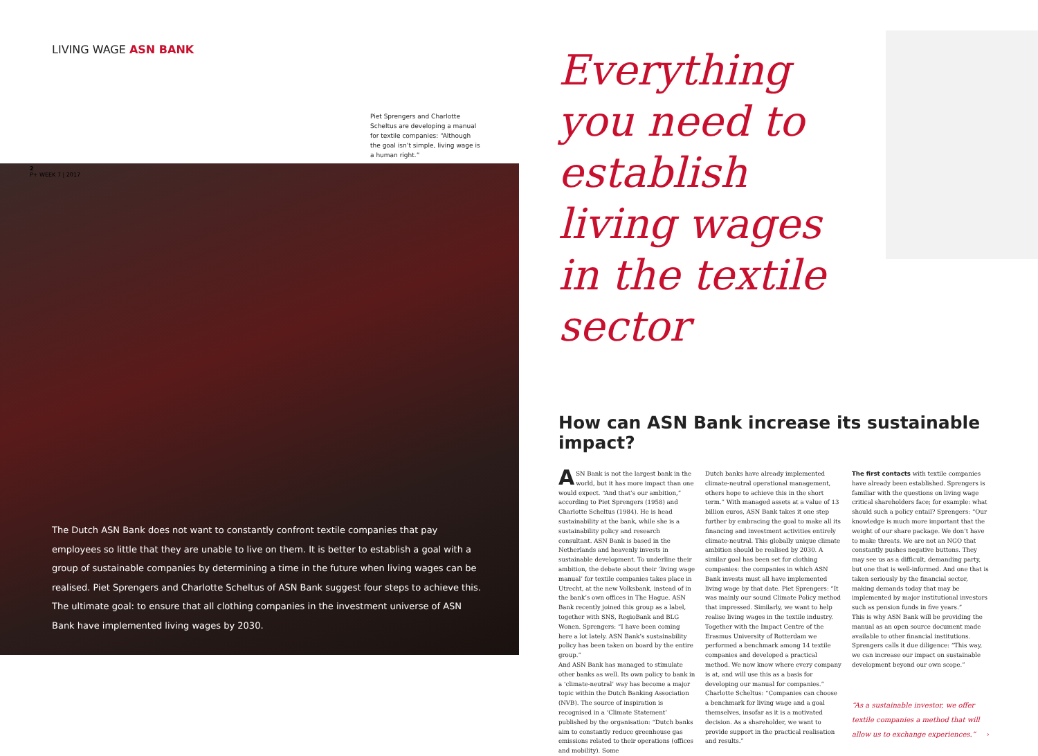LIVING WAGE ASN BANK
Piet Sprengers and Charlotte Scheltus are developing a manual for textile companies: “Although the goal isn’t simple, living wage is a human right.”
2
P+ WEEK 7 | 2017
The Dutch ASN Bank does not want to constantly confront textile companies that pay employees so little that they are unable to live on them. It is better to establish a goal with a group of sustainable companies by determining a time in the future when living wages can be realised. Piet Sprengers and Charlotte Scheltus of ASN Bank suggest four steps to achieve this. The ultimate goal: to ensure that all clothing companies in the investment universe of ASN Bank have implemented living wages by 2030.
Everything you need to establish living wages in the textile sector
How can ASN Bank increase its sustainable impact?
ASN Bank is not the largest bank in the world, but it has more impact than one would expect. “And that’s our ambition,” according to Piet Sprengers (1958) and Charlotte Scheltus (1984). He is head sustainability at the bank, while she is a sustainability policy and research consultant. ASN Bank is based in the Netherlands and heavenly invests in sustainable development. To underline their ambition, the debate about their ‘living wage manual’ for textile companies takes place in Utrecht, at the new Volksbank, instead of in the bank’s own offices in The Hague. ASN Bank recently joined this group as a label, together with SNS, RegioBank and BLG Wonen. Sprengers: “I have been coming here a lot lately. ASN Bank’s sustainability policy has been taken on board by the entire group.”
And ASN Bank has managed to stimulate other banks as well. Its own policy to bank in a ‘climate-neutral’ way has become a major topic within the Dutch Banking Association (NVB). The source of inspiration is recognised in a ‘Climate Statement’ published by the organisation: “Dutch banks aim to constantly reduce greenhouse gas emissions related to their operations (offices and mobility). Some
Dutch banks have already implemented climate-neutral operational management, others hope to achieve this in the short term.” With managed assets at a value of 13 billion euros, ASN Bank takes it one step further by embracing the goal to make all its financing and investment activities entirely climate-neutral. This globally unique climate ambition should be realised by 2030. A similar goal has been set for clothing companies: the companies in which ASN Bank invests must all have implemented living wage by that date. Piet Sprengers: “It was mainly our sound Climate Policy method that impressed. Similarly, we want to help realise living wages in the textile industry. Together with the Impact Centre of the Erasmus University of Rotterdam we performed a benchmark among 14 textile companies and developed a practical method. We now know where every company is at, and will use this as a basis for developing our manual for companies.”
Charlotte Scheltus: “Companies can choose a benchmark for living wage and a goal themselves, insofar as it is a motivated decision. As a shareholder, we want to provide support in the practical realisation and results.”
The first contacts with textile companies have already been established. Sprengers is familiar with the questions on living wage critical shareholders face; for example: what should such a policy entail? Sprengers: “Our knowledge is much more important that the weight of our share package. We don’t have to make threats. We are not an NGO that constantly pushes negative buttons. They may see us as a difficult, demanding party, but one that is well-informed. And one that is taken seriously by the financial sector, making demands today that may be implemented by major institutional investors such as pension funds in five years.”
This is why ASN Bank will be providing the manual as an open source document made available to other financial institutions. Sprengers calls it due diligence: “This way, we can increase our impact on sustainable development beyond our own scope.”
“As a sustainable investor, we offer textile companies a method that will allow us to exchange experiences.” ›